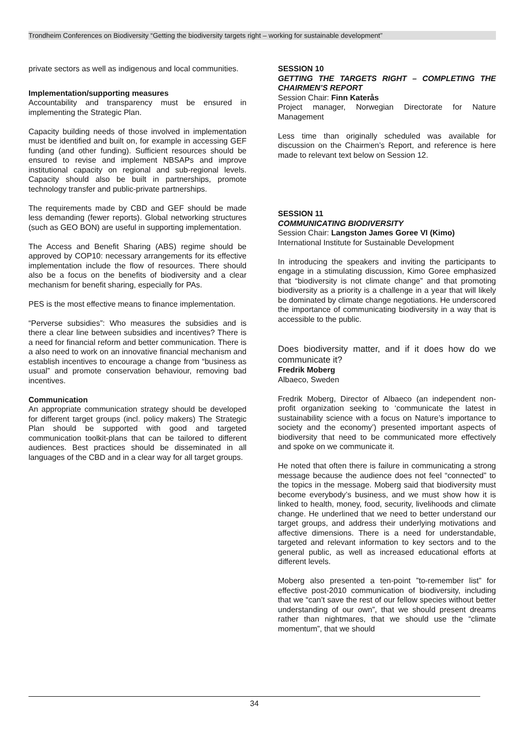Trondheim Conferences on Biodiversity “Getting the biodiversity targets right – working for sustainable development”
private sectors as well as indigenous and local communities.
Implementation/supporting measures
Accountability and transparency must be ensured in implementing the Strategic Plan.
Capacity building needs of those involved in implementation must be identified and built on, for example in accessing GEF funding (and other funding). Sufficient resources should be ensured to revise and implement NBSAPs and improve institutional capacity on regional and sub-regional levels. Capacity should also be built in partnerships, promote technology transfer and public-private partnerships.
The requirements made by CBD and GEF should be made less demanding (fewer reports). Global networking structures (such as GEO BON) are useful in supporting implementation.
The Access and Benefit Sharing (ABS) regime should be approved by COP10: necessary arrangements for its effective implementation include the flow of resources. There should also be a focus on the benefits of biodiversity and a clear mechanism for benefit sharing, especially for PAs.
PES is the most effective means to finance implementation.
“Perverse subsidies”: Who measures the subsidies and is there a clear line between subsidies and incentives? There is a need for financial reform and better communication. There is a also need to work on an innovative financial mechanism and establish incentives to encourage a change from “business as usual” and promote conservation behaviour, removing bad incentives.
Communication
An appropriate communication strategy should be developed for different target groups (incl. policy makers) The Strategic Plan should be supported with good and targeted communication toolkit-plans that can be tailored to different audiences. Best practices should be disseminated in all languages of the CBD and in a clear way for all target groups.
SESSION 10
GETTING THE TARGETS RIGHT – COMPLETING THE CHAIRMEN’S REPORT
Session Chair: Finn Katerås
Project manager, Norwegian Directorate for Nature Management
Less time than originally scheduled was available for discussion on the Chairmen’s Report, and reference is here made to relevant text below on Session 12.
SESSION 11
COMMUNICATING BIODIVERSITY
Session Chair: Langston James Goree VI (Kimo)
International Institute for Sustainable Development
In introducing the speakers and inviting the participants to engage in a stimulating discussion, Kimo Goree emphasized that “biodiversity is not climate change” and that promoting biodiversity as a priority is a challenge in a year that will likely be dominated by climate change negotiations. He underscored the importance of communicating biodiversity in a way that is accessible to the public.
Does biodiversity matter, and if it does how do we communicate it?
Fredrik Moberg
Albaeco, Sweden
Fredrik Moberg, Director of Albaeco (an independent non-profit organization seeking to ‘communicate the latest in sustainability science with a focus on Nature’s importance to society and the economy’) presented important aspects of biodiversity that need to be communicated more effectively and spoke on we communicate it.
He noted that often there is failure in communicating a strong message because the audience does not feel “connected” to the topics in the message. Moberg said that biodiversity must become everybody’s business, and we must show how it is linked to health, money, food, security, livelihoods and climate change. He underlined that we need to better understand our target groups, and address their underlying motivations and affective dimensions. There is a need for understandable, targeted and relevant information to key sectors and to the general public, as well as increased educational efforts at different levels.
Moberg also presented a ten-point ”to-remember list” for effective post-2010 communication of biodiversity, including that we “can’t save the rest of our fellow species without better understanding of our own”, that we should present dreams rather than nightmares, that we should use the “climate momentum”, that we should
34